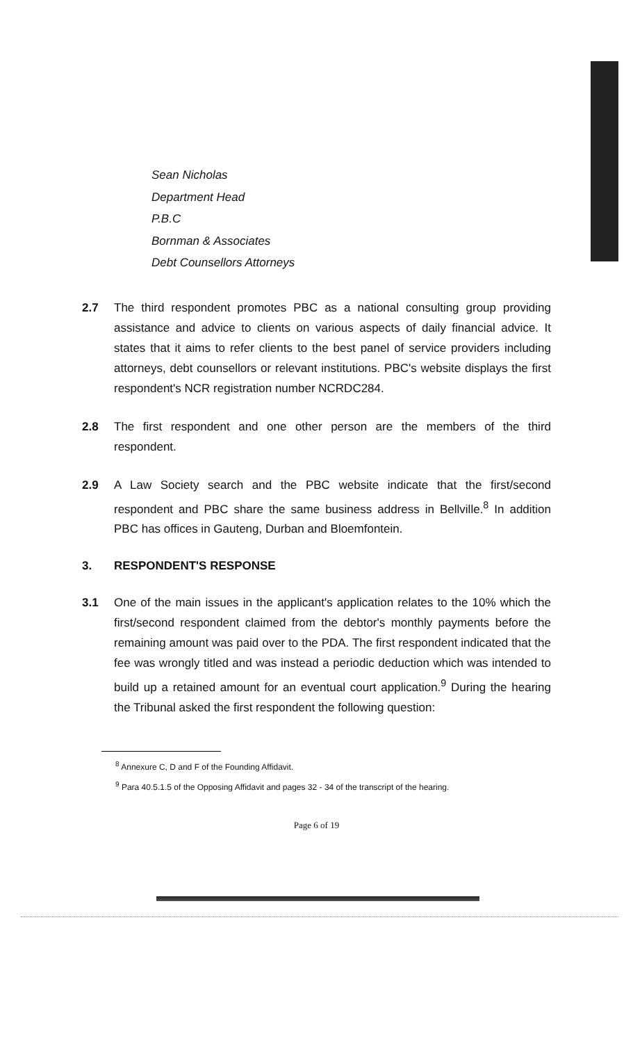Sean Nicholas
Department Head
P.B.C
Bornman & Associates
Debt Counsellors Attorneys
2.7 The third respondent promotes PBC as a national consulting group providing assistance and advice to clients on various aspects of daily financial advice. It states that it aims to refer clients to the best panel of service providers including attorneys, debt counsellors or relevant institutions. PBC's website displays the first respondent's NCR registration number NCRDC284.
2.8 The first respondent and one other person are the members of the third respondent.
2.9 A Law Society search and the PBC website indicate that the first/second respondent and PBC share the same business address in Bellville.<sup>8</sup> In addition PBC has offices in Gauteng, Durban and Bloemfontein.
3. RESPONDENT'S RESPONSE
3.1 One of the main issues in the applicant's application relates to the 10% which the first/second respondent claimed from the debtor's monthly payments before the remaining amount was paid over to the PDA. The first respondent indicated that the fee was wrongly titled and was instead a periodic deduction which was intended to build up a retained amount for an eventual court application.<sup>9</sup> During the hearing the Tribunal asked the first respondent the following question:
<sup>8</sup> Annexure C, D and F of the Founding Affidavit.
<sup>9</sup> Para 40.5.1.5 of the Opposing Affidavit and pages 32 - 34 of the transcript of the hearing.
Page 6 of 19